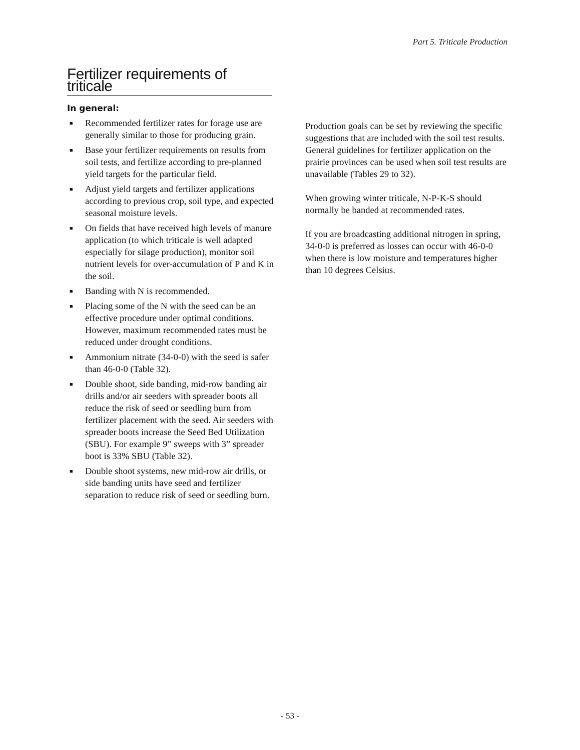Part 5. Triticale Production
Fertilizer requirements of triticale
In general:
■ Recommended fertilizer rates for forage use are generally similar to those for producing grain.
■ Base your fertilizer requirements on results from soil tests, and fertilize according to pre-planned yield targets for the particular field.
■ Adjust yield targets and fertilizer applications according to previous crop, soil type, and expected seasonal moisture levels.
■ On fields that have received high levels of manure application (to which triticale is well adapted especially for silage production), monitor soil nutrient levels for over-accumulation of P and K in the soil.
■ Banding with N is recommended.
■ Placing some of the N with the seed can be an effective procedure under optimal conditions. However, maximum recommended rates must be reduced under drought conditions.
■ Ammonium nitrate (34-0-0) with the seed is safer than 46-0-0 (Table 32).
■ Double shoot, side banding, mid-row banding air drills and/or air seeders with spreader boots all reduce the risk of seed or seedling burn from fertilizer placement with the seed. Air seeders with spreader boots increase the Seed Bed Utilization (SBU). For example 9” sweeps with 3” spreader boot is 33% SBU (Table 32).
■ Double shoot systems, new mid-row air drills, or side banding units have seed and fertilizer separation to reduce risk of seed or seedling burn.
Production goals can be set by reviewing the specific suggestions that are included with the soil test results. General guidelines for fertilizer application on the prairie provinces can be used when soil test results are unavailable (Tables 29 to 32).
When growing winter triticale, N-P-K-S should normally be banded at recommended rates.
If you are broadcasting additional nitrogen in spring, 34-0-0 is preferred as losses can occur with 46-0-0 when there is low moisture and temperatures higher than 10 degrees Celsius.
- 53 -